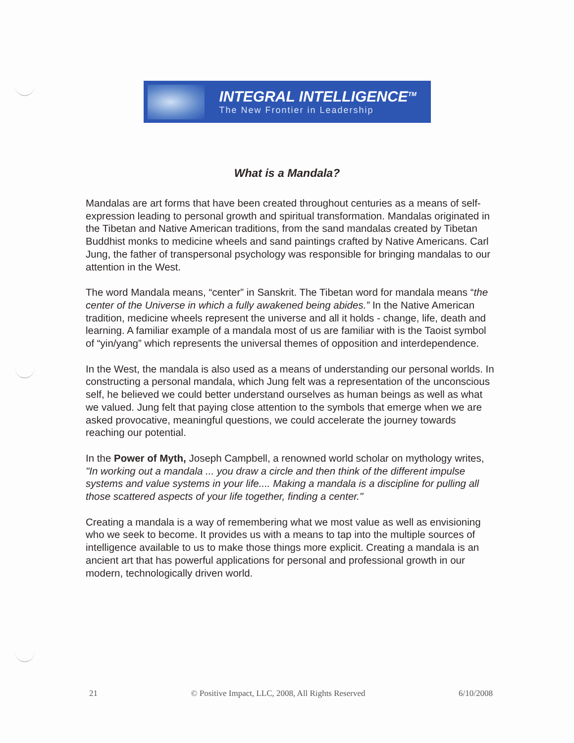INTEGRAL INTELLIGENCE<sup>TM</sup>
The New Frontier in Leadership
What is a Mandala?
Mandalas are art forms that have been created throughout centuries as a means of self-expression leading to personal growth and spiritual transformation. Mandalas originated in the Tibetan and Native American traditions, from the sand mandalas created by Tibetan Buddhist monks to medicine wheels and sand paintings crafted by Native Americans. Carl Jung, the father of transpersonal psychology was responsible for bringing mandalas to our attention in the West.
The word Mandala means, “center” in Sanskrit. The Tibetan word for mandala means “the center of the Universe in which a fully awakened being abides.” In the Native American tradition, medicine wheels represent the universe and all it holds - change, life, death and learning. A familiar example of a mandala most of us are familiar with is the Taoist symbol of “yin/yang” which represents the universal themes of opposition and interdependence.
In the West, the mandala is also used as a means of understanding our personal worlds. In constructing a personal mandala, which Jung felt was a representation of the unconscious self, he believed we could better understand ourselves as human beings as well as what we valued. Jung felt that paying close attention to the symbols that emerge when we are asked provocative, meaningful questions, we could accelerate the journey towards reaching our potential.
In the Power of Myth, Joseph Campbell, a renowned world scholar on mythology writes, "In working out a mandala ... you draw a circle and then think of the different impulse systems and value systems in your life.... Making a mandala is a discipline for pulling all those scattered aspects of your life together, finding a center."
Creating a mandala is a way of remembering what we most value as well as envisioning who we seek to become. It provides us with a means to tap into the multiple sources of intelligence available to us to make those things more explicit. Creating a mandala is an ancient art that has powerful applications for personal and professional growth in our modern, technologically driven world.
21 © Positive Impact, LLC, 2008, All Rights Reserved 6/10/2008